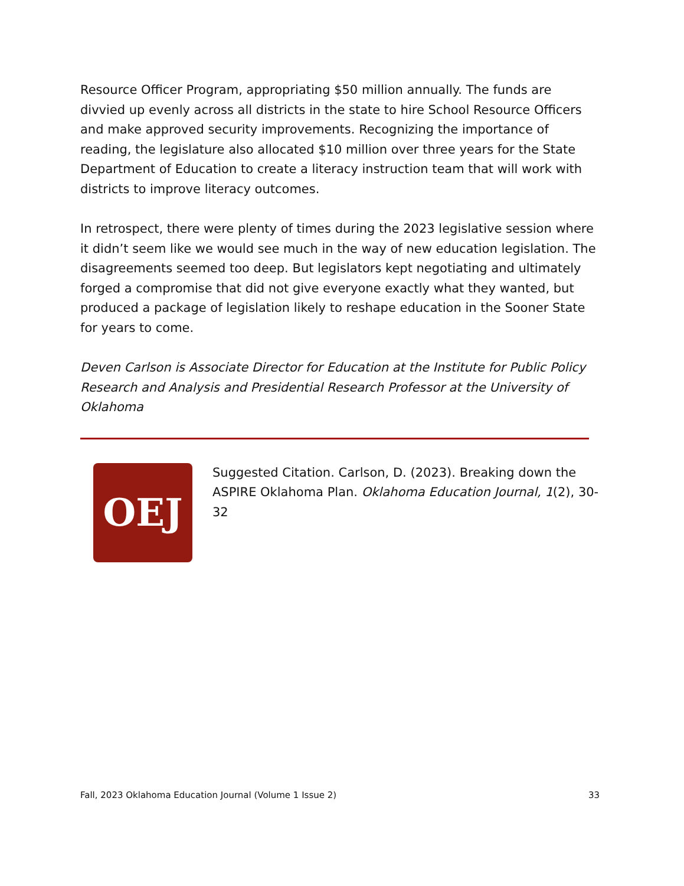Resource Officer Program, appropriating $50 million annually. The funds are divvied up evenly across all districts in the state to hire School Resource Officers and make approved security improvements. Recognizing the importance of reading, the legislature also allocated $10 million over three years for the State Department of Education to create a literacy instruction team that will work with districts to improve literacy outcomes.
In retrospect, there were plenty of times during the 2023 legislative session where it didn’t seem like we would see much in the way of new education legislation. The disagreements seemed too deep. But legislators kept negotiating and ultimately forged a compromise that did not give everyone exactly what they wanted, but produced a package of legislation likely to reshape education in the Sooner State for years to come.
Deven Carlson is Associate Director for Education at the Institute for Public Policy Research and Analysis and Presidential Research Professor at the University of Oklahoma
OEJ
Suggested Citation. Carlson, D. (2023). Breaking down the ASPIRE Oklahoma Plan. Oklahoma Education Journal, 1(2), 30-32
Fall, 2023 Oklahoma Education Journal (Volume 1 Issue 2) 33